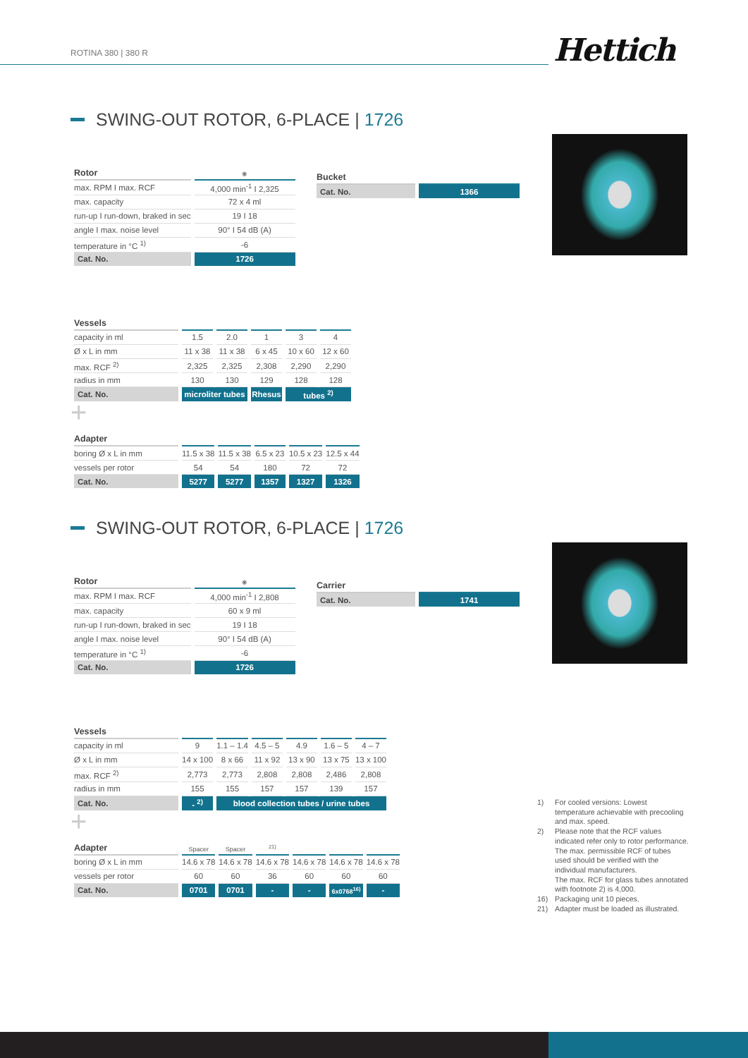ROTINA 380 | 380 R Hettich
SWING-OUT ROTOR, 6-PLACE | 1726
| Rotor | ❋ |
| --- | --- |
| max. RPM I max. RCF | 4,000 min<sup>-1</sup> I 2,325 |
| max. capacity | 72 x 4 ml |
| run-up I run-down, braked in sec | 19 I 18 |
| angle I max. noise level | 90° I 54 dB (A) |
| temperature in °C <sup>1)</sup> | -6 |
| Cat. No. | 1726 |
| Bucket | |
| --- | --- |
| Cat. No. | 1366 |
| Vessels | | | | | |
| --- | --- | --- | --- | --- | --- |
| capacity in ml | 1.5 | 2.0 | 1 | 3 | 4 |
| Ø x L in mm | 11 x 38 | 11 x 38 | 6 x 45 | 10 x 60 | 12 x 60 |
| max. RCF <sup>2)</sup> | 2,325 | 2,325 | 2,308 | 2,290 | 2,290 |
| radius in mm | 130 | 130 | 129 | 128 | 128 |
| Cat. No. | microliter tubes | | Rhesus | tubes <sup>2)</sup> | |
+
| Adapter | | | | | |
| --- | --- | --- | --- | --- | --- |
| boring Ø x L in mm | 11.5 x 38 | 11.5 x 38 | 6.5 x 23 | 10.5 x 23 | 12.5 x 44 |
| vessels per rotor | 54 | 54 | 180 | 72 | 72 |
| Cat. No. | 5277 | 5277 | 1357 | 1327 | 1326 |
SWING-OUT ROTOR, 6-PLACE | 1726
| Rotor | ❋ |
| --- | --- |
| max. RPM I max. RCF | 4,000 min<sup>-1</sup> I 2,808 |
| max. capacity | 60 x 9 ml |
| run-up I run-down, braked in sec | 19 I 18 |
| angle I max. noise level | 90° I 54 dB (A) |
| temperature in °C <sup>1)</sup> | -6 |
| Cat. No. | 1726 |
| Carrier | |
| --- | --- |
| Cat. No. | 1741 |
| Vessels | | | | | | |
| --- | --- | --- | --- | --- | --- | --- |
| capacity in ml | 9 | 1.1 – 1.4 | 4.5 – 5 | 4.9 | 1.6 – 5 | 4 – 7 |
| Ø x L in mm | 14 x 100 | 8 x 66 | 11 x 92 | 13 x 90 | 13 x 75 | 13 x 100 |
| max. RCF <sup>2)</sup> | 2,773 | 2,773 | 2,808 | 2,808 | 2,486 | 2,808 |
| radius in mm | 155 | 155 | 157 | 157 | 139 | 157 |
| Cat. No. | - <sup>2)</sup> | blood collection tubes / urine tubes | | | | |
+
| Adapter | Spacer | Spacer | <sup>21)</sup> | | | |
| --- | --- | --- | --- | --- | --- | --- |
| boring Ø x L in mm | 14.6 x 78 | 14.6 x 78 | 14.6 x 78 | 14.6 x 78 | 14.6 x 78 | 14.6 x 78 |
| vessels per rotor | 60 | 60 | 36 | 60 | 60 | 60 |
| Cat. No. | 0701 | 0701 | - | - | 6x0768<sup>16)</sup> | - |
1) For cooled versions: Lowest temperature achievable with precooling and max. speed.
2) Please note that the RCF values indicated refer only to rotor performance. The max. permissible RCF of tubes used should be verified with the individual manufacturers.
The max. RCF for glass tubes annotated with footnote 2) is 4,000.
16) Packaging unit 10 pieces.
21) Adapter must be loaded as illustrated.